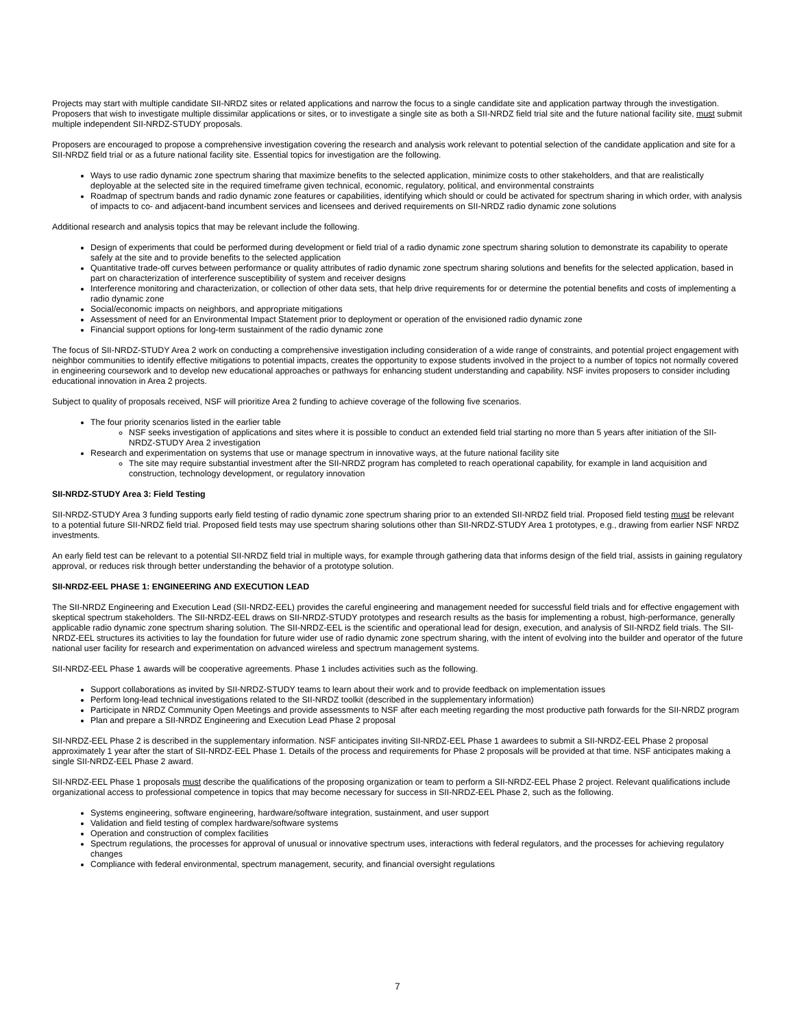Projects may start with multiple candidate SII-NRDZ sites or related applications and narrow the focus to a single candidate site and application partway through the investigation. Proposers that wish to investigate multiple dissimilar applications or sites, or to investigate a single site as both a SII-NRDZ field trial site and the future national facility site, must submit multiple independent SII-NRDZ-STUDY proposals.
Proposers are encouraged to propose a comprehensive investigation covering the research and analysis work relevant to potential selection of the candidate application and site for a SII-NRDZ field trial or as a future national facility site. Essential topics for investigation are the following.
Ways to use radio dynamic zone spectrum sharing that maximize benefits to the selected application, minimize costs to other stakeholders, and that are realistically deployable at the selected site in the required timeframe given technical, economic, regulatory, political, and environmental constraints
Roadmap of spectrum bands and radio dynamic zone features or capabilities, identifying which should or could be activated for spectrum sharing in which order, with analysis of impacts to co- and adjacent-band incumbent services and licensees and derived requirements on SII-NRDZ radio dynamic zone solutions
Additional research and analysis topics that may be relevant include the following.
Design of experiments that could be performed during development or field trial of a radio dynamic zone spectrum sharing solution to demonstrate its capability to operate safely at the site and to provide benefits to the selected application
Quantitative trade-off curves between performance or quality attributes of radio dynamic zone spectrum sharing solutions and benefits for the selected application, based in part on characterization of interference susceptibility of system and receiver designs
Interference monitoring and characterization, or collection of other data sets, that help drive requirements for or determine the potential benefits and costs of implementing a radio dynamic zone
Social/economic impacts on neighbors, and appropriate mitigations
Assessment of need for an Environmental Impact Statement prior to deployment or operation of the envisioned radio dynamic zone
Financial support options for long-term sustainment of the radio dynamic zone
The focus of SII-NRDZ-STUDY Area 2 work on conducting a comprehensive investigation including consideration of a wide range of constraints, and potential project engagement with neighbor communities to identify effective mitigations to potential impacts, creates the opportunity to expose students involved in the project to a number of topics not normally covered in engineering coursework and to develop new educational approaches or pathways for enhancing student understanding and capability. NSF invites proposers to consider including educational innovation in Area 2 projects.
Subject to quality of proposals received, NSF will prioritize Area 2 funding to achieve coverage of the following five scenarios.
The four priority scenarios listed in the earlier table
NSF seeks investigation of applications and sites where it is possible to conduct an extended field trial starting no more than 5 years after initiation of the SII-NRDZ-STUDY Area 2 investigation
Research and experimentation on systems that use or manage spectrum in innovative ways, at the future national facility site
The site may require substantial investment after the SII-NRDZ program has completed to reach operational capability, for example in land acquisition and construction, technology development, or regulatory innovation
SII-NRDZ-STUDY Area 3: Field Testing
SII-NRDZ-STUDY Area 3 funding supports early field testing of radio dynamic zone spectrum sharing prior to an extended SII-NRDZ field trial. Proposed field testing must be relevant to a potential future SII-NRDZ field trial. Proposed field tests may use spectrum sharing solutions other than SII-NRDZ-STUDY Area 1 prototypes, e.g., drawing from earlier NSF NRDZ investments.
An early field test can be relevant to a potential SII-NRDZ field trial in multiple ways, for example through gathering data that informs design of the field trial, assists in gaining regulatory approval, or reduces risk through better understanding the behavior of a prototype solution.
SII-NRDZ-EEL PHASE 1: ENGINEERING AND EXECUTION LEAD
The SII-NRDZ Engineering and Execution Lead (SII-NRDZ-EEL) provides the careful engineering and management needed for successful field trials and for effective engagement with skeptical spectrum stakeholders. The SII-NRDZ-EEL draws on SII-NRDZ-STUDY prototypes and research results as the basis for implementing a robust, high-performance, generally applicable radio dynamic zone spectrum sharing solution. The SII-NRDZ-EEL is the scientific and operational lead for design, execution, and analysis of SII-NRDZ field trials. The SII-NRDZ-EEL structures its activities to lay the foundation for future wider use of radio dynamic zone spectrum sharing, with the intent of evolving into the builder and operator of the future national user facility for research and experimentation on advanced wireless and spectrum management systems.
SII-NRDZ-EEL Phase 1 awards will be cooperative agreements. Phase 1 includes activities such as the following.
Support collaborations as invited by SII-NRDZ-STUDY teams to learn about their work and to provide feedback on implementation issues
Perform long-lead technical investigations related to the SII-NRDZ toolkit (described in the supplementary information)
Participate in NRDZ Community Open Meetings and provide assessments to NSF after each meeting regarding the most productive path forwards for the SII-NRDZ program
Plan and prepare a SII-NRDZ Engineering and Execution Lead Phase 2 proposal
SII-NRDZ-EEL Phase 2 is described in the supplementary information. NSF anticipates inviting SII-NRDZ-EEL Phase 1 awardees to submit a SII-NRDZ-EEL Phase 2 proposal approximately 1 year after the start of SII-NRDZ-EEL Phase 1. Details of the process and requirements for Phase 2 proposals will be provided at that time. NSF anticipates making a single SII-NRDZ-EEL Phase 2 award.
SII-NRDZ-EEL Phase 1 proposals must describe the qualifications of the proposing organization or team to perform a SII-NRDZ-EEL Phase 2 project. Relevant qualifications include organizational access to professional competence in topics that may become necessary for success in SII-NRDZ-EEL Phase 2, such as the following.
Systems engineering, software engineering, hardware/software integration, sustainment, and user support
Validation and field testing of complex hardware/software systems
Operation and construction of complex facilities
Spectrum regulations, the processes for approval of unusual or innovative spectrum uses, interactions with federal regulators, and the processes for achieving regulatory changes
Compliance with federal environmental, spectrum management, security, and financial oversight regulations
7